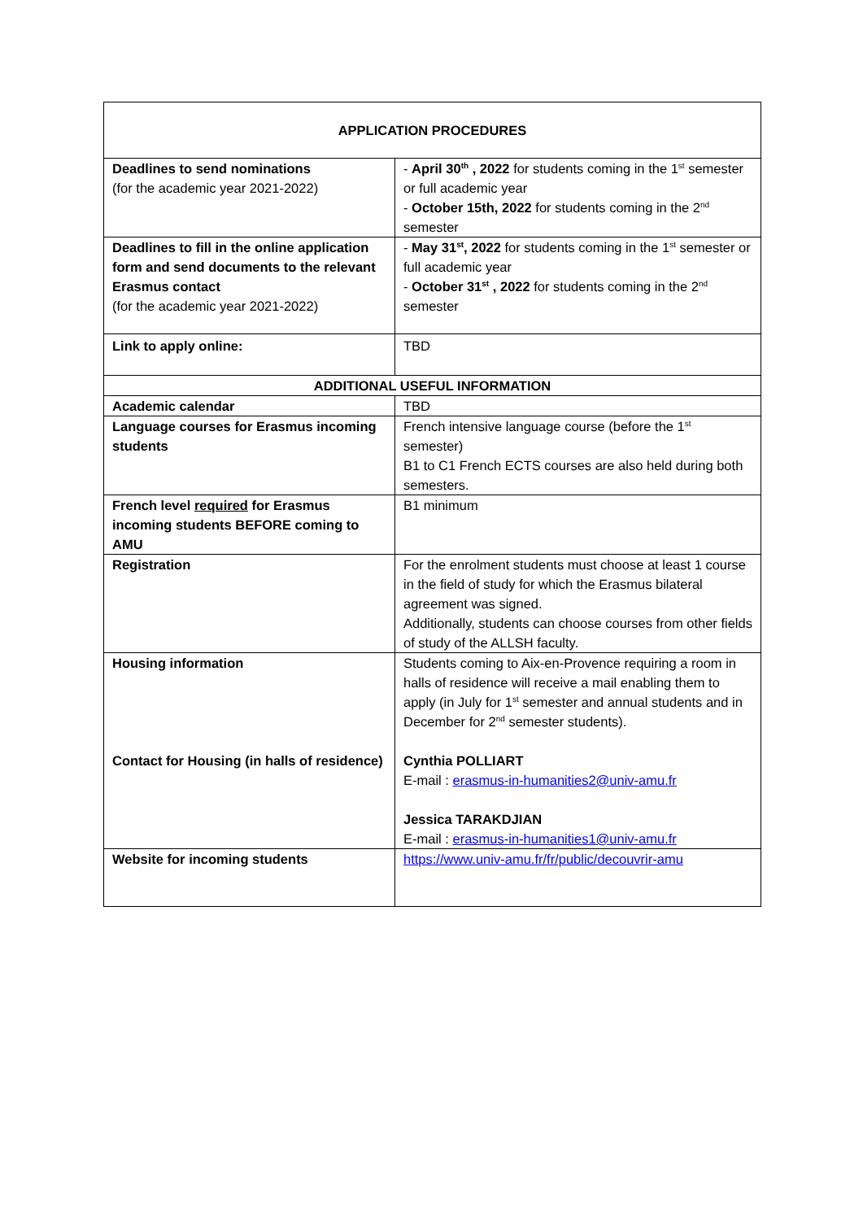| APPLICATION PROCEDURES | |
| --- | --- |
| Deadlines to send nominations (for the academic year 2021-2022) | - April 30<sup>th</sup> , 2022 for students coming in the 1<sup>st</sup> semester or full academic year - October 15th, 2022 for students coming in the 2<sup>nd</sup> semester |
| Deadlines to fill in the online application form and send documents to the relevant Erasmus contact (for the academic year 2021-2022) | - May 31<sup>st</sup>, 2022 for students coming in the 1<sup>st</sup> semester or full academic year - October 31<sup>st</sup> , 2022 for students coming in the 2<sup>nd</sup> semester |
| Link to apply online: | TBD |
| ADDITIONAL USEFUL INFORMATION | |
| Academic calendar | TBD |
| Language courses for Erasmus incoming students | French intensive language course (before the 1<sup>st</sup> semester) B1 to C1 French ECTS courses are also held during both semesters. |
| French level required for Erasmus incoming students BEFORE coming to AMU | B1 minimum |
| Registration | For the enrolment students must choose at least 1 course in the field of study for which the Erasmus bilateral agreement was signed. Additionally, students can choose courses from other fields of study of the ALLSH faculty. |
| Housing information Contact for Housing (in halls of residence) | Students coming to Aix-en-Provence requiring a room in halls of residence will receive a mail enabling them to apply (in July for 1<sup>st</sup> semester and annual students and in December for 2<sup>nd</sup> semester students). Cynthia POLLIART E-mail : erasmus-in-humanities2@univ-amu.fr Jessica TARAKDJIAN E-mail : erasmus-in-humanities1@univ-amu.fr |
| Website for incoming students | https://www.univ-amu.fr/fr/public/decouvrir-amu |